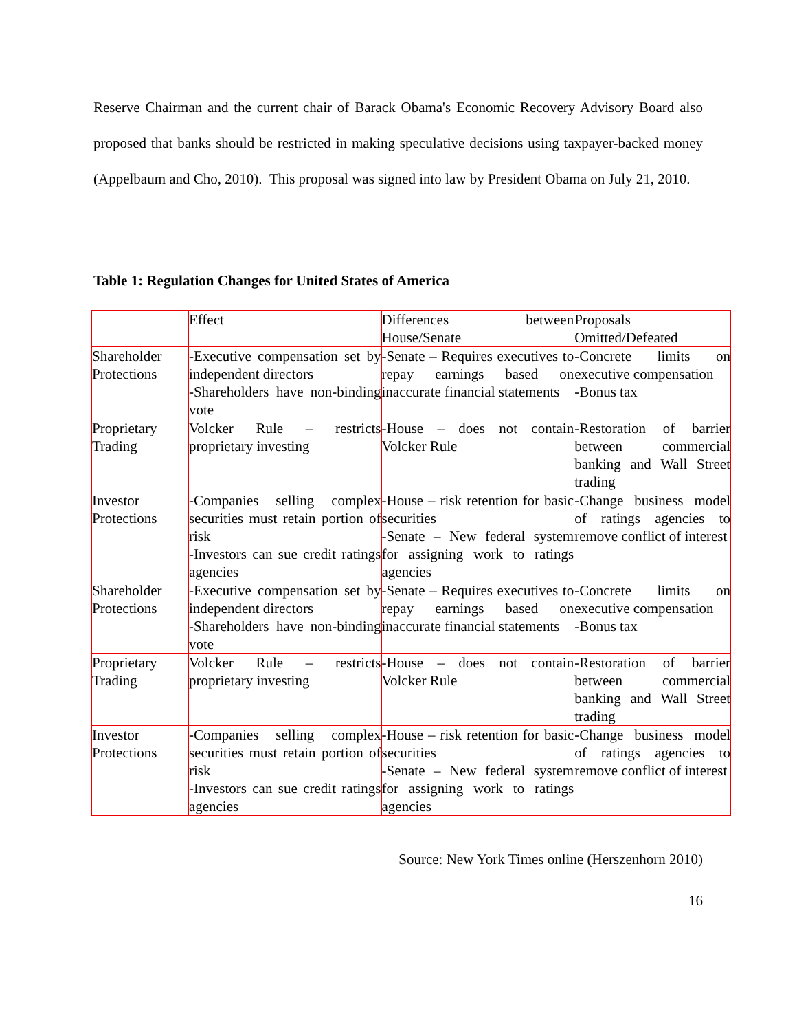Reserve Chairman and the current chair of Barack Obama's Economic Recovery Advisory Board also proposed that banks should be restricted in making speculative decisions using taxpayer-backed money (Appelbaum and Cho, 2010). This proposal was signed into law by President Obama on July 21, 2010.
Table 1: Regulation Changes for United States of America
| | Effect | Differences between House/Senate | Proposals Omitted/Defeated |
| Shareholder Protections | -Executive compensation set by independent directors -Shareholders have non-binding vote | -Senate – Requires executives to repay earnings based on inaccurate financial statements | -Concrete limits on executive compensation -Bonus tax |
| Proprietary Trading | Volcker Rule – restricts proprietary investing | -House – does not contain Volcker Rule | -Restoration of barrier between commercial banking and Wall Street trading |
| Investor Protections | -Companies selling complex securities must retain portion of risk -Investors can sue credit ratings agencies | -House – risk retention for basic securities -Senate – New federal system for assigning work to ratings agencies | -Change business model of ratings agencies to remove conflict of interest |
| Shareholder Protections | -Executive compensation set by independent directors -Shareholders have non-binding vote | -Senate – Requires executives to repay earnings based on inaccurate financial statements | -Concrete limits on executive compensation -Bonus tax |
| Proprietary Trading | Volcker Rule – restricts proprietary investing | -House – does not contain Volcker Rule | -Restoration of barrier between commercial banking and Wall Street trading |
| Investor Protections | -Companies selling complex securities must retain portion of risk -Investors can sue credit ratings agencies | -House – risk retention for basic securities -Senate – New federal system for assigning work to ratings agencies | -Change business model of ratings agencies to remove conflict of interest |
Source: New York Times online (Herszenhorn 2010)
16